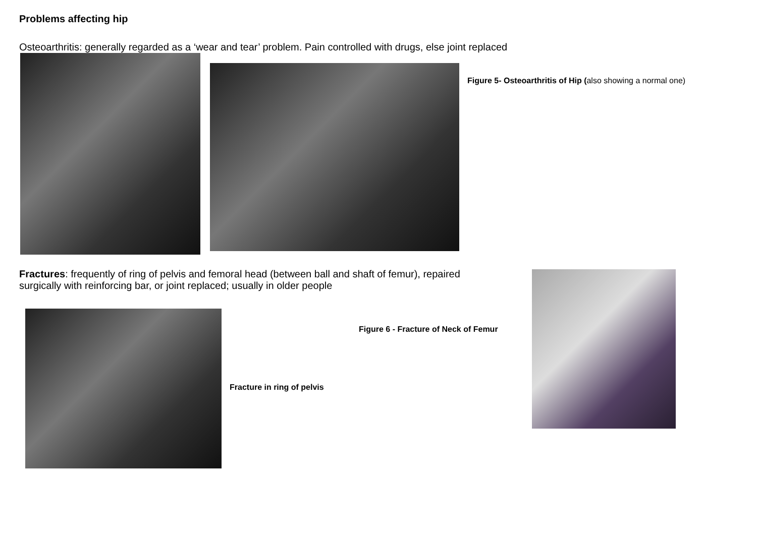Problems affecting hip
Osteoarthritis: generally regarded as a ‘wear and tear’ problem. Pain controlled with drugs, else joint replaced
Figure 5- Osteoarthritis of Hip (also showing a normal one)
Fractures: frequently of ring of pelvis and femoral head (between ball and shaft of femur), repaired surgically with reinforcing bar, or joint replaced; usually in older people
Figure 6 - Fracture of Neck of Femur
Fracture in ring of pelvis